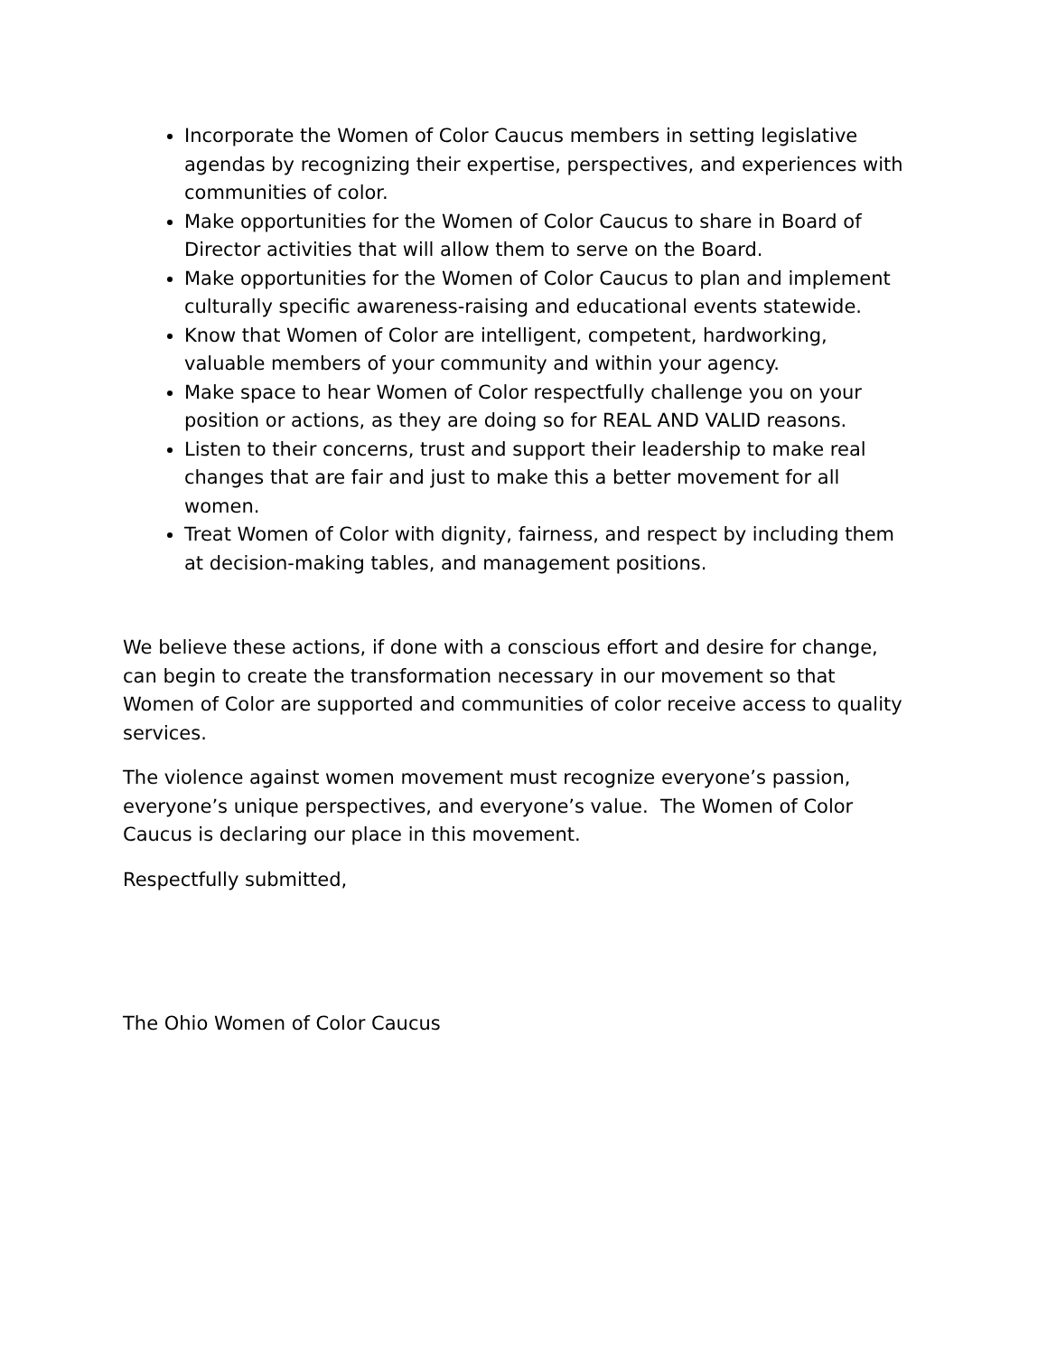Incorporate the Women of Color Caucus members in setting legislative agendas by recognizing their expertise, perspectives, and experiences with communities of color.
Make opportunities for the Women of Color Caucus to share in Board of Director activities that will allow them to serve on the Board.
Make opportunities for the Women of Color Caucus to plan and implement culturally specific awareness-raising and educational events statewide.
Know that Women of Color are intelligent, competent, hardworking, valuable members of your community and within your agency.
Make space to hear Women of Color respectfully challenge you on your position or actions, as they are doing so for REAL AND VALID reasons.
Listen to their concerns, trust and support their leadership to make real changes that are fair and just to make this a better movement for all women.
Treat Women of Color with dignity, fairness, and respect by including them at decision-making tables, and management positions.
We believe these actions, if done with a conscious effort and desire for change, can begin to create the transformation necessary in our movement so that Women of Color are supported and communities of color receive access to quality services.
The violence against women movement must recognize everyone’s passion, everyone’s unique perspectives, and everyone’s value. The Women of Color Caucus is declaring our place in this movement.
Respectfully submitted,
The Ohio Women of Color Caucus